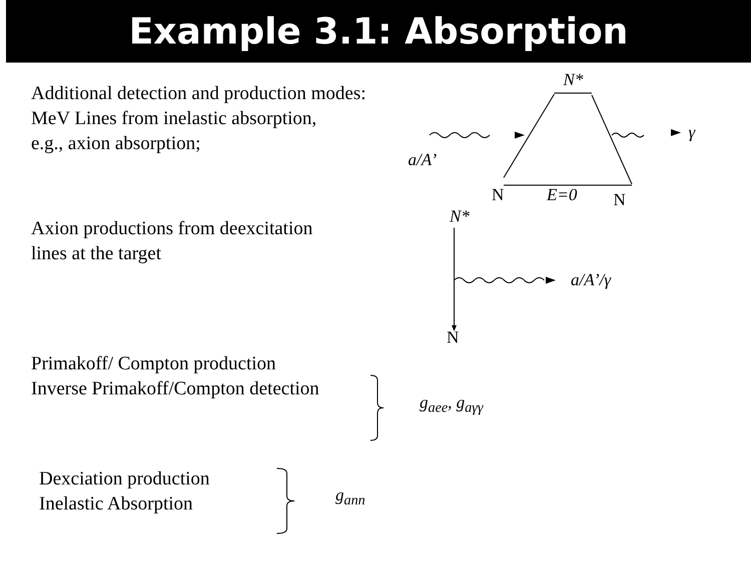Example 3.1: Absorption
Additional detection and production modes:
MeV Lines from inelastic absorption,
e.g., axion absorption;
Axion productions from deexcitation
lines at the target
Primakoff/ Compton production
Inverse Primakoff/Compton detection
Dexciation production
Inelastic Absorption
N*
γ
a/A’
N E=0 N
N*
a/A’/γ
N
g<sub>aee</sub>, g<sub>aγγ</sub>
g<sub>ann</sub>